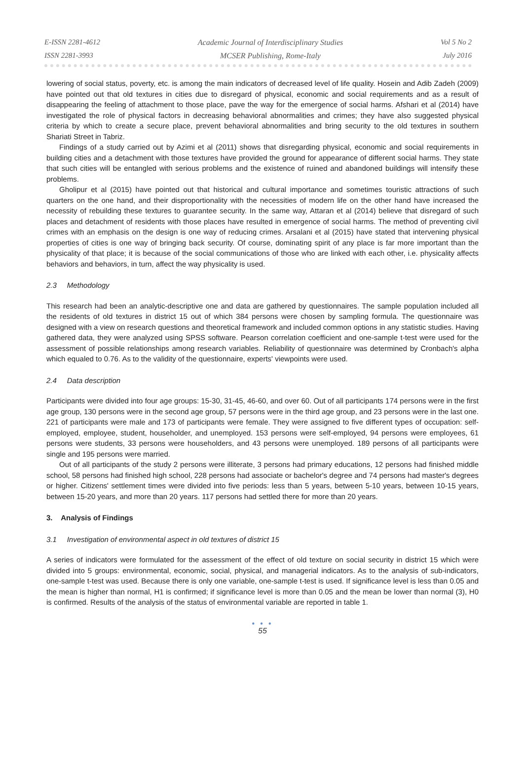E-ISSN 2281-4612
ISSN 2281-3993
Academic Journal of Interdisciplinary Studies
MCSER Publishing, Rome-Italy
Vol 5 No 2
July 2016
lowering of social status, poverty, etc. is among the main indicators of decreased level of life quality. Hosein and Adib Zadeh (2009) have pointed out that old textures in cities due to disregard of physical, economic and social requirements and as a result of disappearing the feeling of attachment to those place, pave the way for the emergence of social harms. Afshari et al (2014) have investigated the role of physical factors in decreasing behavioral abnormalities and crimes; they have also suggested physical criteria by which to create a secure place, prevent behavioral abnormalities and bring security to the old textures in southern Shariati Street in Tabriz.
Findings of a study carried out by Azimi et al (2011) shows that disregarding physical, economic and social requirements in building cities and a detachment with those textures have provided the ground for appearance of different social harms. They state that such cities will be entangled with serious problems and the existence of ruined and abandoned buildings will intensify these problems.
Gholipur et al (2015) have pointed out that historical and cultural importance and sometimes touristic attractions of such quarters on the one hand, and their disproportionality with the necessities of modern life on the other hand have increased the necessity of rebuilding these textures to guarantee security. In the same way, Attaran et al (2014) believe that disregard of such places and detachment of residents with those places have resulted in emergence of social harms. The method of preventing civil crimes with an emphasis on the design is one way of reducing crimes. Arsalani et al (2015) have stated that intervening physical properties of cities is one way of bringing back security. Of course, dominating spirit of any place is far more important than the physicality of that place; it is because of the social communications of those who are linked with each other, i.e. physicality affects behaviors and behaviors, in turn, affect the way physicality is used.
2.3 Methodology
This research had been an analytic-descriptive one and data are gathered by questionnaires. The sample population included all the residents of old textures in district 15 out of which 384 persons were chosen by sampling formula. The questionnaire was designed with a view on research questions and theoretical framework and included common options in any statistic studies. Having gathered data, they were analyzed using SPSS software. Pearson correlation coefficient and one-sample t-test were used for the assessment of possible relationships among research variables. Reliability of questionnaire was determined by Cronbach's alpha which equaled to 0.76. As to the validity of the questionnaire, experts' viewpoints were used.
2.4 Data description
Participants were divided into four age groups: 15-30, 31-45, 46-60, and over 60. Out of all participants 174 persons were in the first age group, 130 persons were in the second age group, 57 persons were in the third age group, and 23 persons were in the last one. 221 of participants were male and 173 of participants were female. They were assigned to five different types of occupation: self-employed, employee, student, householder, and unemployed. 153 persons were self-employed, 94 persons were employees, 61 persons were students, 33 persons were householders, and 43 persons were unemployed. 189 persons of all participants were single and 195 persons were married.
Out of all participants of the study 2 persons were illiterate, 3 persons had primary educations, 12 persons had finished middle school, 58 persons had finished high school, 228 persons had associate or bachelor's degree and 74 persons had master's degrees or higher. Citizens' settlement times were divided into five periods: less than 5 years, between 5-10 years, between 10-15 years, between 15-20 years, and more than 20 years. 117 persons had settled there for more than 20 years.
3. Analysis of Findings
3.1 Investigation of environmental aspect in old textures of district 15
A series of indicators were formulated for the assessment of the effect of old texture on social security in district 15 which were divided into 5 groups: environmental, economic, social, physical, and managerial indicators. As to the analysis of sub-indicators, one-sample t-test was used. Because there is only one variable, one-sample t-test is used. If significance level is less than 0.05 and the mean is higher than normal, H1 is confirmed; if significance level is more than 0.05 and the mean be lower than normal (3), H0 is confirmed. Results of the analysis of the status of environmental variable are reported in table 1.
● ● ●
55